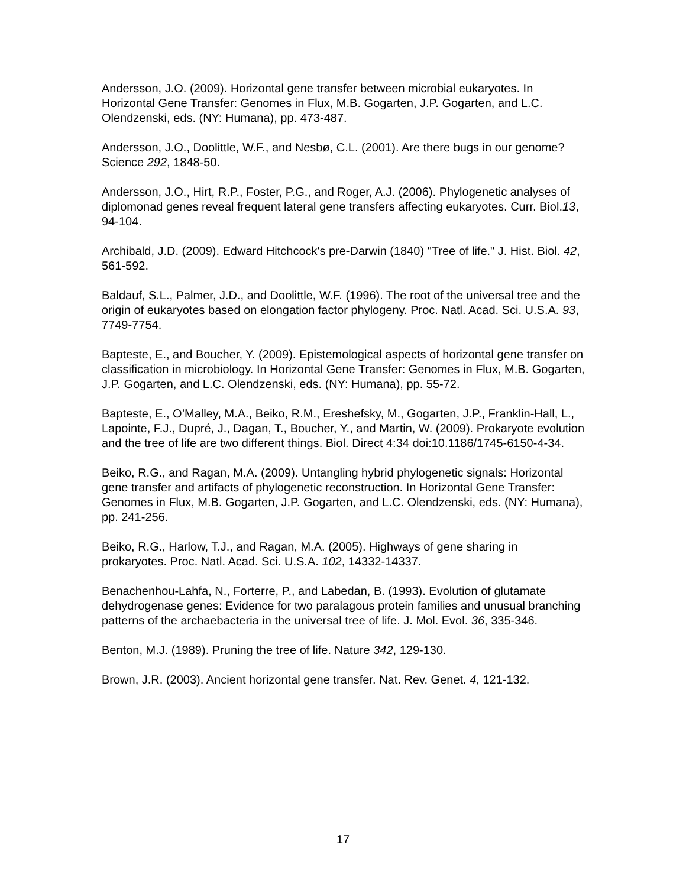Andersson, J.O. (2009). Horizontal gene transfer between microbial eukaryotes. In Horizontal Gene Transfer: Genomes in Flux, M.B. Gogarten, J.P. Gogarten, and L.C. Olendzenski, eds. (NY: Humana), pp. 473-487.
Andersson, J.O., Doolittle, W.F., and Nesbø, C.L. (2001). Are there bugs in our genome? Science 292, 1848-50.
Andersson, J.O., Hirt, R.P., Foster, P.G., and Roger, A.J. (2006). Phylogenetic analyses of diplomonad genes reveal frequent lateral gene transfers affecting eukaryotes. Curr. Biol.13, 94-104.
Archibald, J.D. (2009). Edward Hitchcock's pre-Darwin (1840) "Tree of life." J. Hist. Biol. 42, 561-592.
Baldauf, S.L., Palmer, J.D., and Doolittle, W.F. (1996). The root of the universal tree and the origin of eukaryotes based on elongation factor phylogeny. Proc. Natl. Acad. Sci. U.S.A. 93, 7749-7754.
Bapteste, E., and Boucher, Y. (2009). Epistemological aspects of horizontal gene transfer on classification in microbiology. In Horizontal Gene Transfer: Genomes in Flux, M.B. Gogarten, J.P. Gogarten, and L.C. Olendzenski, eds. (NY: Humana), pp. 55-72.
Bapteste, E., O’Malley, M.A., Beiko, R.M., Ereshefsky, M., Gogarten, J.P., Franklin-Hall, L., Lapointe, F.J., Dupré, J., Dagan, T., Boucher, Y., and Martin, W. (2009). Prokaryote evolution and the tree of life are two different things. Biol. Direct 4:34 doi:10.1186/1745-6150-4-34.
Beiko, R.G., and Ragan, M.A. (2009). Untangling hybrid phylogenetic signals: Horizontal gene transfer and artifacts of phylogenetic reconstruction. In Horizontal Gene Transfer: Genomes in Flux, M.B. Gogarten, J.P. Gogarten, and L.C. Olendzenski, eds. (NY: Humana), pp. 241-256.
Beiko, R.G., Harlow, T.J., and Ragan, M.A. (2005). Highways of gene sharing in prokaryotes. Proc. Natl. Acad. Sci. U.S.A. 102, 14332-14337.
Benachenhou-Lahfa, N., Forterre, P., and Labedan, B. (1993). Evolution of glutamate dehydrogenase genes: Evidence for two paralagous protein families and unusual branching patterns of the archaebacteria in the universal tree of life. J. Mol. Evol. 36, 335-346.
Benton, M.J. (1989). Pruning the tree of life. Nature 342, 129-130.
Brown, J.R. (2003). Ancient horizontal gene transfer. Nat. Rev. Genet. 4, 121-132.
17